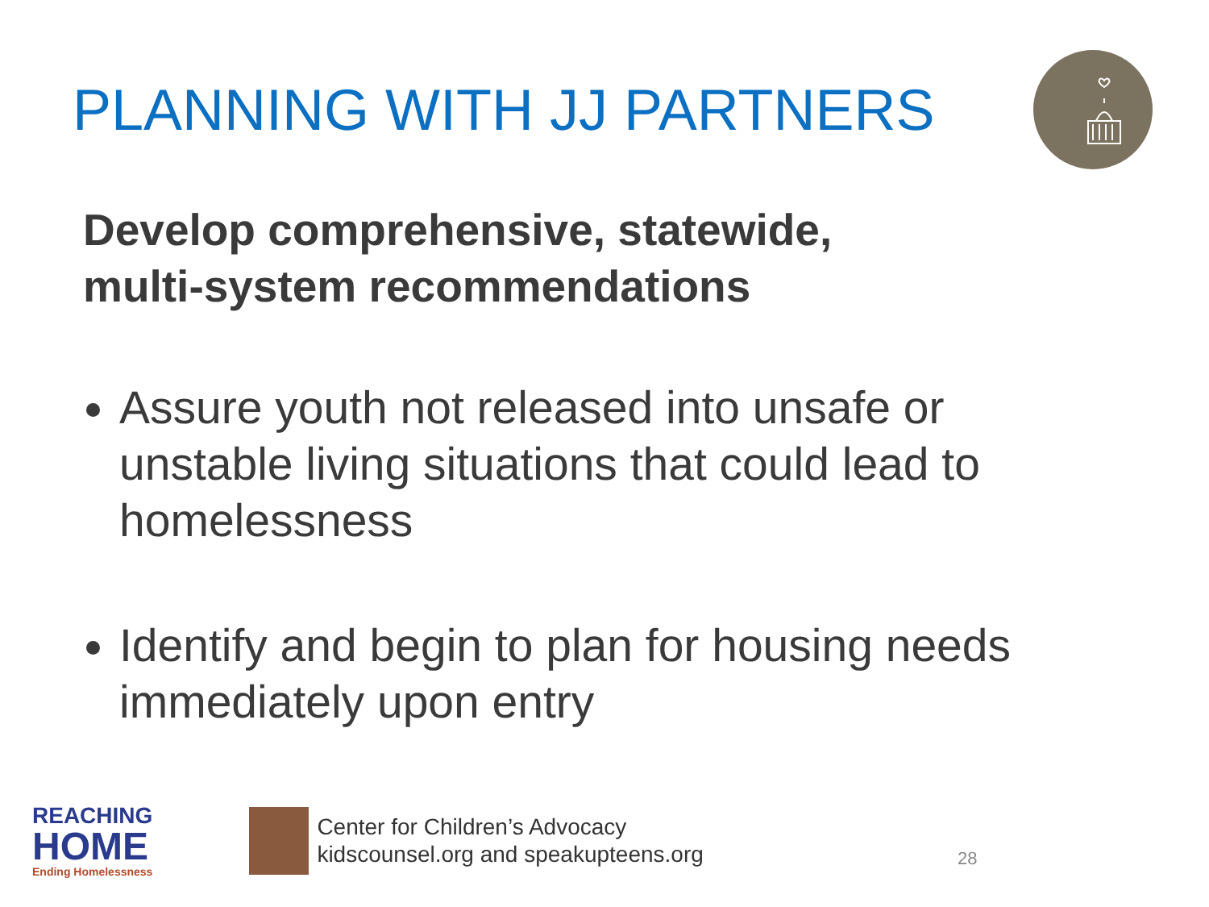PLANNING WITH JJ PARTNERS
Develop comprehensive, statewide,
multi-system recommendations
Assure youth not released into unsafe or unstable living situations that could lead to homelessness
Identify and begin to plan for housing needs immediately upon entry
REACHING
HOME
Ending Homelessness
Center for Children’s Advocacy
kidscounsel.org and speakupteens.org
28